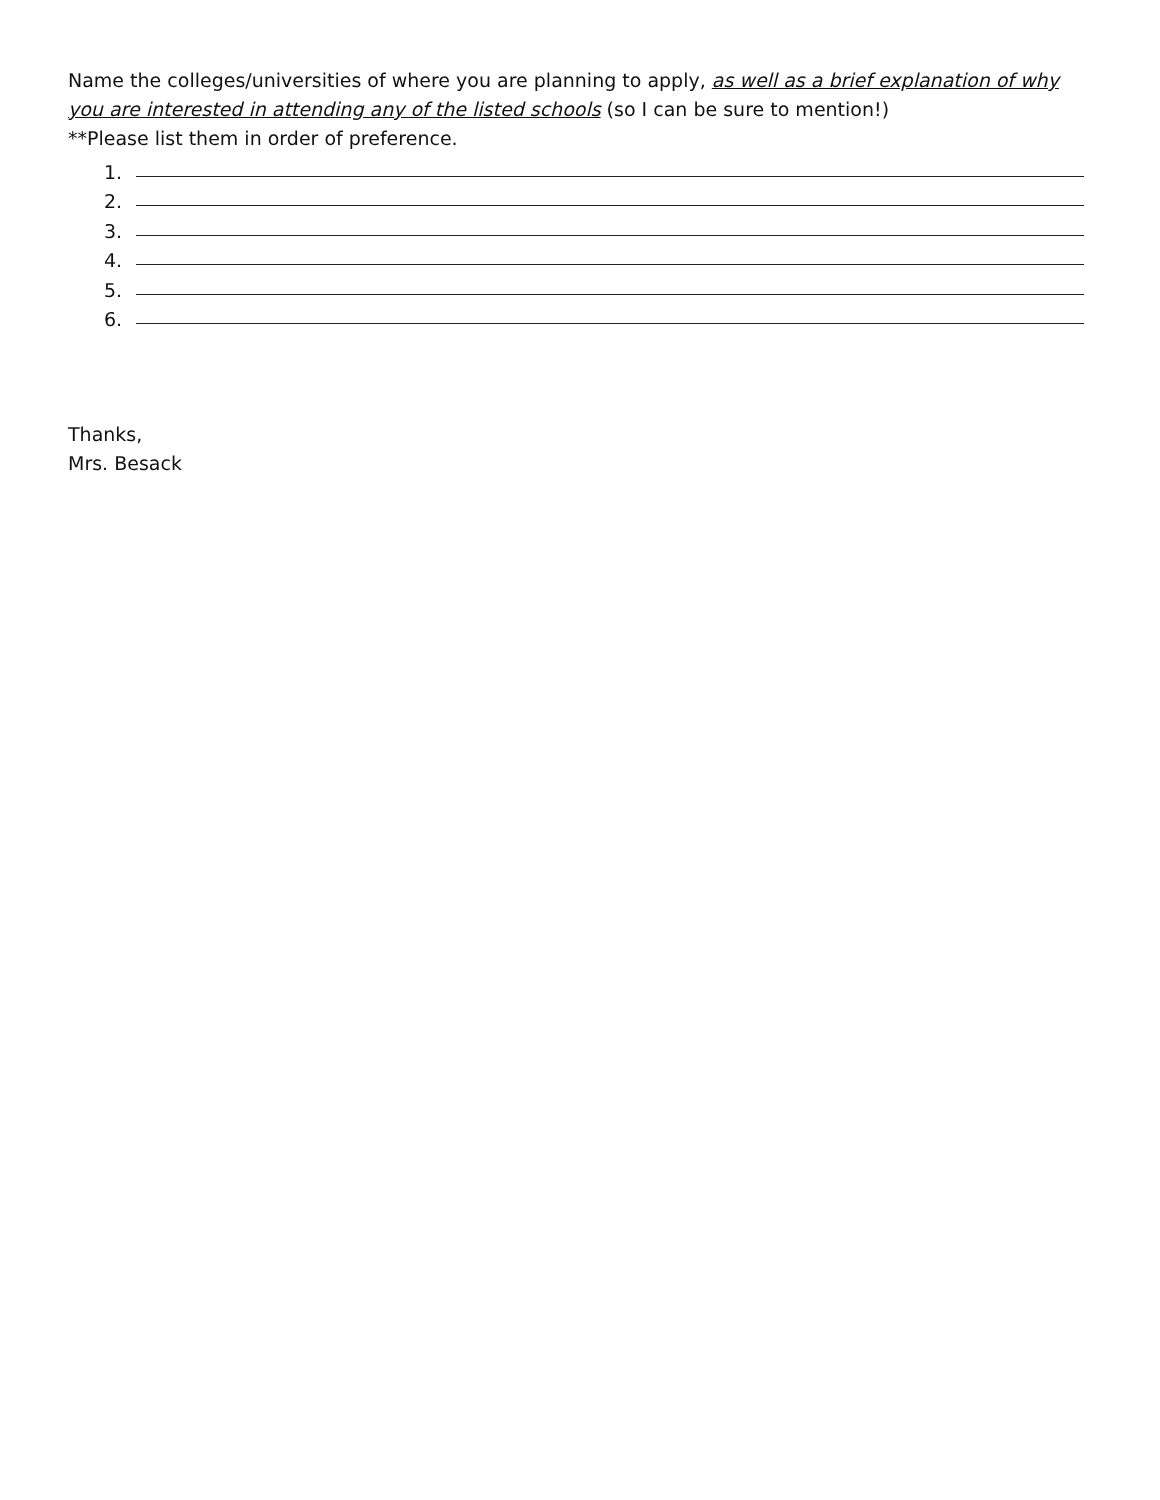Name the colleges/universities of where you are planning to apply, as well as a brief explanation of why you are interested in attending any of the listed schools (so I can be sure to mention!)
**Please list them in order of preference.
1.
2.
3.
4.
5.
6.
Thanks,
Mrs. Besack